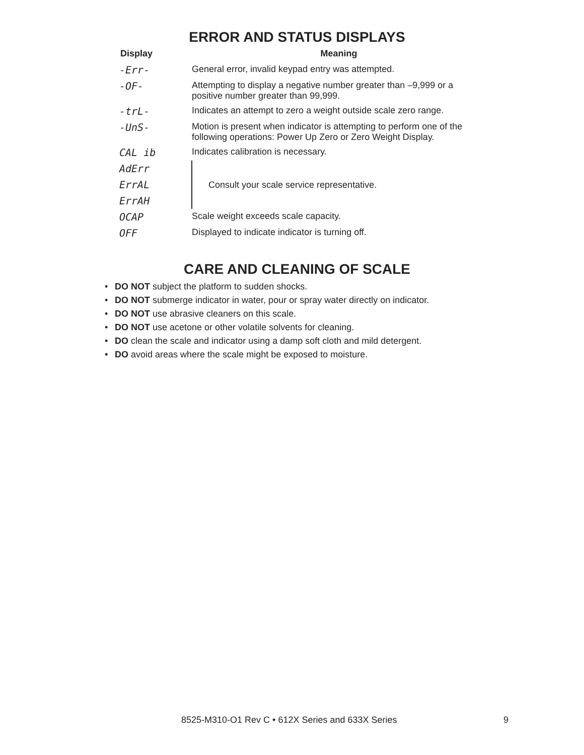ERROR AND STATUS DISPLAYS
| Display | Meaning |
| --- | --- |
| -Err- | General error, invalid keypad entry was attempted. |
| -OF- | Attempting to display a negative number greater than –9,999 or a positive number greater than 99,999. |
| -trL- | Indicates an attempt to zero a weight outside scale zero range. |
| -UnS- | Motion is present when indicator is attempting to perform one of the following operations: Power Up Zero or Zero Weight Display. |
| CAL ib | Indicates calibration is necessary. |
| AdErr | Consult your scale service representative. |
| ErrAL | |
| ErrAH | |
| OCAP | Scale weight exceeds scale capacity. |
| OFF | Displayed to indicate indicator is turning off. |
CARE AND CLEANING OF SCALE
• DO NOT subject the platform to sudden shocks.
• DO NOT submerge indicator in water, pour or spray water directly on indicator.
• DO NOT use abrasive cleaners on this scale.
• DO NOT use acetone or other volatile solvents for cleaning.
• DO clean the scale and indicator using a damp soft cloth and mild detergent.
• DO avoid areas where the scale might be exposed to moisture.
8525-M310-O1 Rev C • 612X Series and 633X Series 9